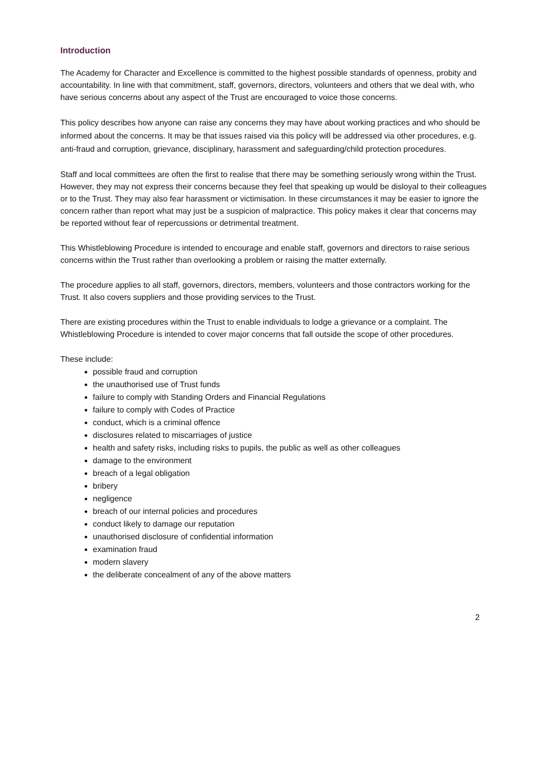Introduction
The Academy for Character and Excellence is committed to the highest possible standards of openness, probity and accountability. In line with that commitment, staff, governors, directors, volunteers and others that we deal with, who have serious concerns about any aspect of the Trust are encouraged to voice those concerns.
This policy describes how anyone can raise any concerns they may have about working practices and who should be informed about the concerns. It may be that issues raised via this policy will be addressed via other procedures, e.g. anti-fraud and corruption, grievance, disciplinary, harassment and safeguarding/child protection procedures.
Staff and local committees are often the first to realise that there may be something seriously wrong within the Trust. However, they may not express their concerns because they feel that speaking up would be disloyal to their colleagues or to the Trust. They may also fear harassment or victimisation. In these circumstances it may be easier to ignore the concern rather than report what may just be a suspicion of malpractice. This policy makes it clear that concerns may be reported without fear of repercussions or detrimental treatment.
This Whistleblowing Procedure is intended to encourage and enable staff, governors and directors to raise serious concerns within the Trust rather than overlooking a problem or raising the matter externally.
The procedure applies to all staff, governors, directors, members, volunteers and those contractors working for the Trust. It also covers suppliers and those providing services to the Trust.
There are existing procedures within the Trust to enable individuals to lodge a grievance or a complaint. The Whistleblowing Procedure is intended to cover major concerns that fall outside the scope of other procedures.
These include:
possible fraud and corruption
the unauthorised use of Trust funds
failure to comply with Standing Orders and Financial Regulations
failure to comply with Codes of Practice
conduct, which is a criminal offence
disclosures related to miscarriages of justice
health and safety risks, including risks to pupils, the public as well as other colleagues
damage to the environment
breach of a legal obligation
bribery
negligence
breach of our internal policies and procedures
conduct likely to damage our reputation
unauthorised disclosure of confidential information
examination fraud
modern slavery
the deliberate concealment of any of the above matters
2